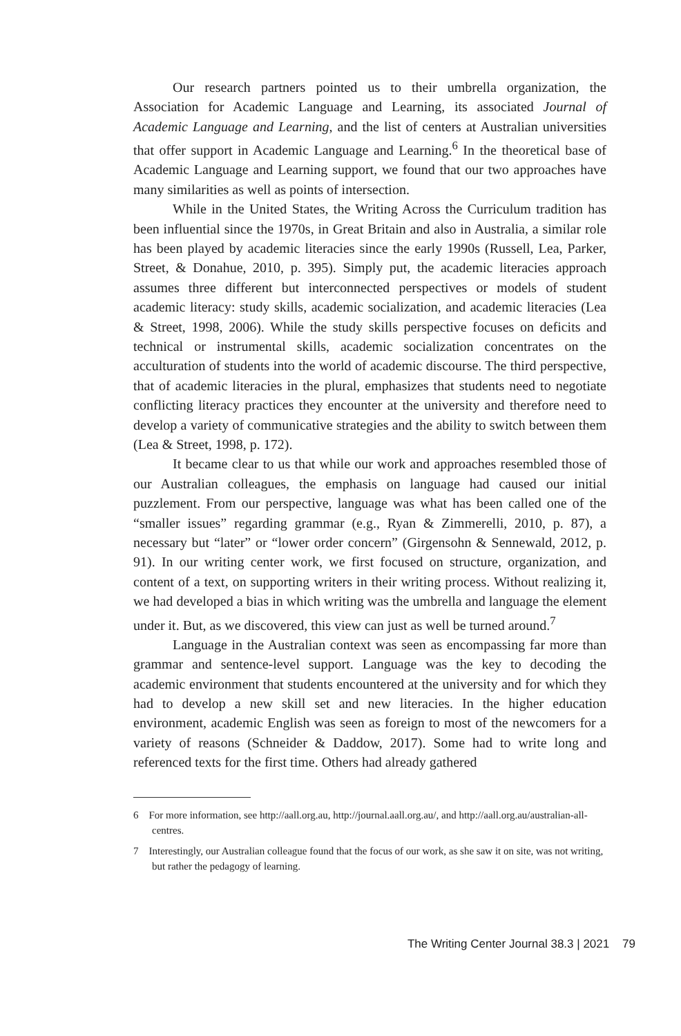Our research partners pointed us to their umbrella organization, the Association for Academic Language and Learning, its associated Journal of Academic Language and Learning, and the list of centers at Australian universities that offer support in Academic Language and Learning.<sup>6</sup> In the theoretical base of Academic Language and Learning support, we found that our two approaches have many similarities as well as points of intersection.
While in the United States, the Writing Across the Curriculum tradition has been influential since the 1970s, in Great Britain and also in Australia, a similar role has been played by academic literacies since the early 1990s (Russell, Lea, Parker, Street, & Donahue, 2010, p. 395). Simply put, the academic literacies approach assumes three different but interconnected perspectives or models of student academic literacy: study skills, academic socialization, and academic literacies (Lea & Street, 1998, 2006). While the study skills perspective focuses on deficits and technical or instrumental skills, academic socialization concentrates on the acculturation of students into the world of academic discourse. The third perspective, that of academic literacies in the plural, emphasizes that students need to negotiate conflicting literacy practices they encounter at the university and therefore need to develop a variety of communicative strategies and the ability to switch between them (Lea & Street, 1998, p. 172).
It became clear to us that while our work and approaches resembled those of our Australian colleagues, the emphasis on language had caused our initial puzzlement. From our perspective, language was what has been called one of the “smaller issues” regarding grammar (e.g., Ryan & Zimmerelli, 2010, p. 87), a necessary but “later” or “lower order concern” (Girgensohn & Sennewald, 2012, p. 91). In our writing center work, we first focused on structure, organization, and content of a text, on supporting writers in their writing process. Without realizing it, we had developed a bias in which writing was the umbrella and language the element under it. But, as we discovered, this view can just as well be turned around.<sup>7</sup>
Language in the Australian context was seen as encompassing far more than grammar and sentence-level support. Language was the key to decoding the academic environment that students encountered at the university and for which they had to develop a new skill set and new literacies. In the higher education environment, academic English was seen as foreign to most of the newcomers for a variety of reasons (Schneider & Daddow, 2017). Some had to write long and referenced texts for the first time. Others had already gathered
6 For more information, see http://aall.org.au, http://journal.aall.org.au/, and http://aall.org.au/australian-all-centres.
7 Interestingly, our Australian colleague found that the focus of our work, as she saw it on site, was not writing, but rather the pedagogy of learning.
The Writing Center Journal 38.3 | 2021 79